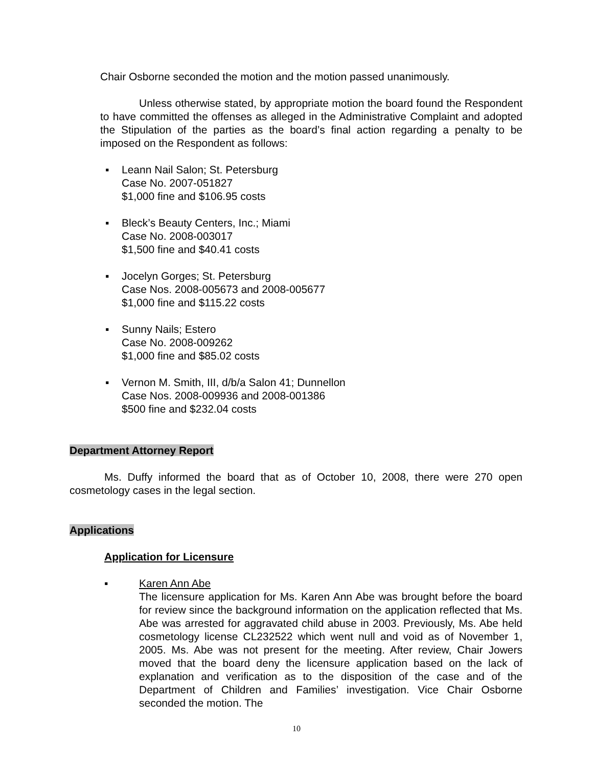Chair Osborne seconded the motion and the motion passed unanimously.
Unless otherwise stated, by appropriate motion the board found the Respondent to have committed the offenses as alleged in the Administrative Complaint and adopted the Stipulation of the parties as the board’s final action regarding a penalty to be imposed on the Respondent as follows:
▪ Leann Nail Salon; St. Petersburg
Case No. 2007-051827
$1,000 fine and $106.95 costs
▪ Bleck’s Beauty Centers, Inc.; Miami
Case No. 2008-003017
$1,500 fine and $40.41 costs
▪ Jocelyn Gorges; St. Petersburg
Case Nos. 2008-005673 and 2008-005677
$1,000 fine and $115.22 costs
▪ Sunny Nails; Estero
Case No. 2008-009262
$1,000 fine and $85.02 costs
▪ Vernon M. Smith, III, d/b/a Salon 41; Dunnellon
Case Nos. 2008-009936 and 2008-001386
$500 fine and $232.04 costs
Department Attorney Report
Ms. Duffy informed the board that as of October 10, 2008, there were 270 open cosmetology cases in the legal section.
Applications
Application for Licensure
▪ Karen Ann Abe
The licensure application for Ms. Karen Ann Abe was brought before the board for review since the background information on the application reflected that Ms. Abe was arrested for aggravated child abuse in 2003. Previously, Ms. Abe held cosmetology license CL232522 which went null and void as of November 1, 2005. Ms. Abe was not present for the meeting. After review, Chair Jowers moved that the board deny the licensure application based on the lack of explanation and verification as to the disposition of the case and of the Department of Children and Families’ investigation. Vice Chair Osborne seconded the motion. The
10